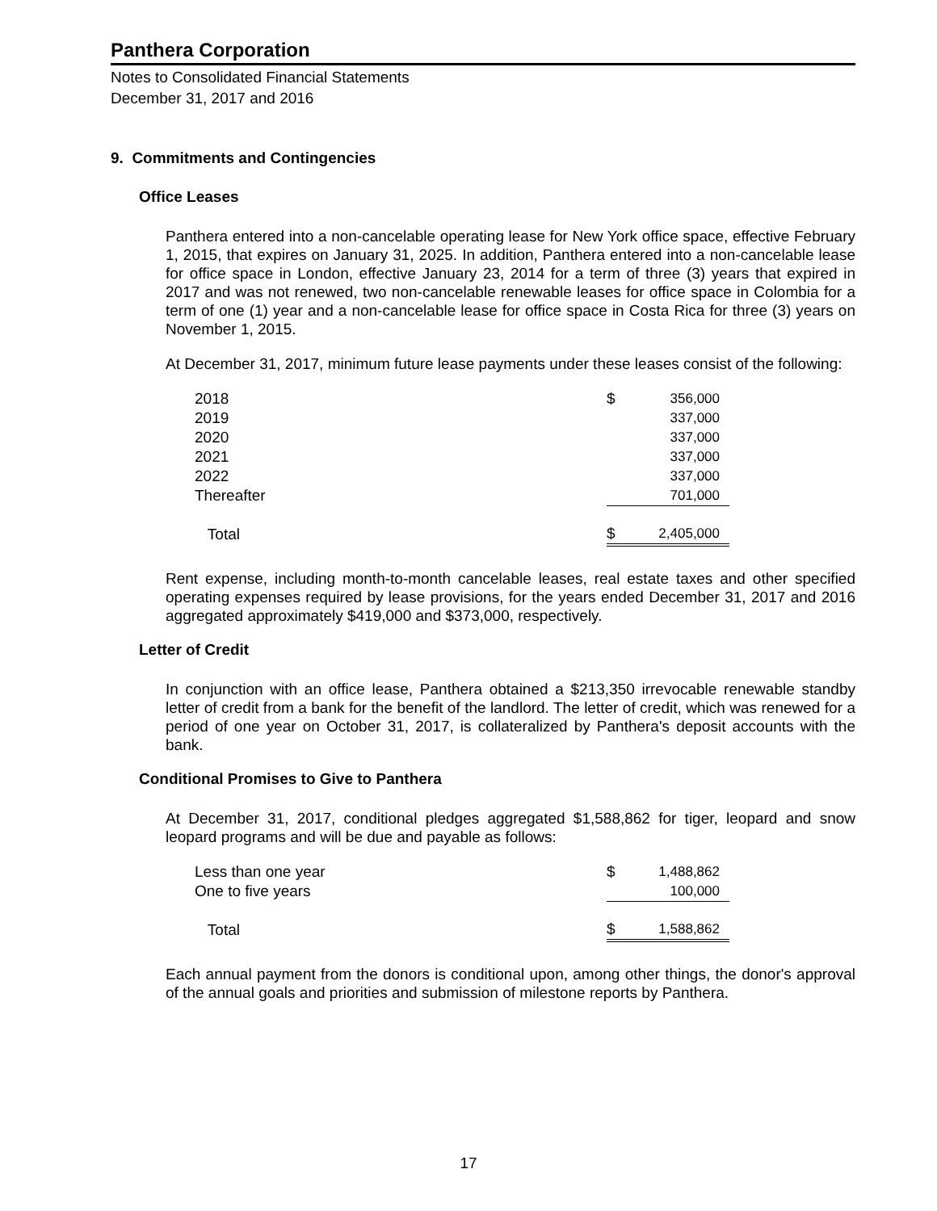Panthera Corporation
Notes to Consolidated Financial Statements
December 31, 2017 and 2016
9. Commitments and Contingencies
Office Leases
Panthera entered into a non-cancelable operating lease for New York office space, effective February 1, 2015, that expires on January 31, 2025. In addition, Panthera entered into a non-cancelable lease for office space in London, effective January 23, 2014 for a term of three (3) years that expired in 2017 and was not renewed, two non-cancelable renewable leases for office space in Colombia for a term of one (1) year and a non-cancelable lease for office space in Costa Rica for three (3) years on November 1, 2015.
At December 31, 2017, minimum future lease payments under these leases consist of the following:
| 2018 | $ | 356,000 |
| 2019 | | 337,000 |
| 2020 | | 337,000 |
| 2021 | | 337,000 |
| 2022 | | 337,000 |
| Thereafter | | 701,000 |
| Total | $ | 2,405,000 |
Rent expense, including month-to-month cancelable leases, real estate taxes and other specified operating expenses required by lease provisions, for the years ended December 31, 2017 and 2016 aggregated approximately $419,000 and $373,000, respectively.
Letter of Credit
In conjunction with an office lease, Panthera obtained a $213,350 irrevocable renewable standby letter of credit from a bank for the benefit of the landlord. The letter of credit, which was renewed for a period of one year on October 31, 2017, is collateralized by Panthera's deposit accounts with the bank.
Conditional Promises to Give to Panthera
At December 31, 2017, conditional pledges aggregated $1,588,862 for tiger, leopard and snow leopard programs and will be due and payable as follows:
| Less than one year | $ | 1,488,862 |
| One to five years | | 100,000 |
| Total | $ | 1,588,862 |
Each annual payment from the donors is conditional upon, among other things, the donor's approval of the annual goals and priorities and submission of milestone reports by Panthera.
17